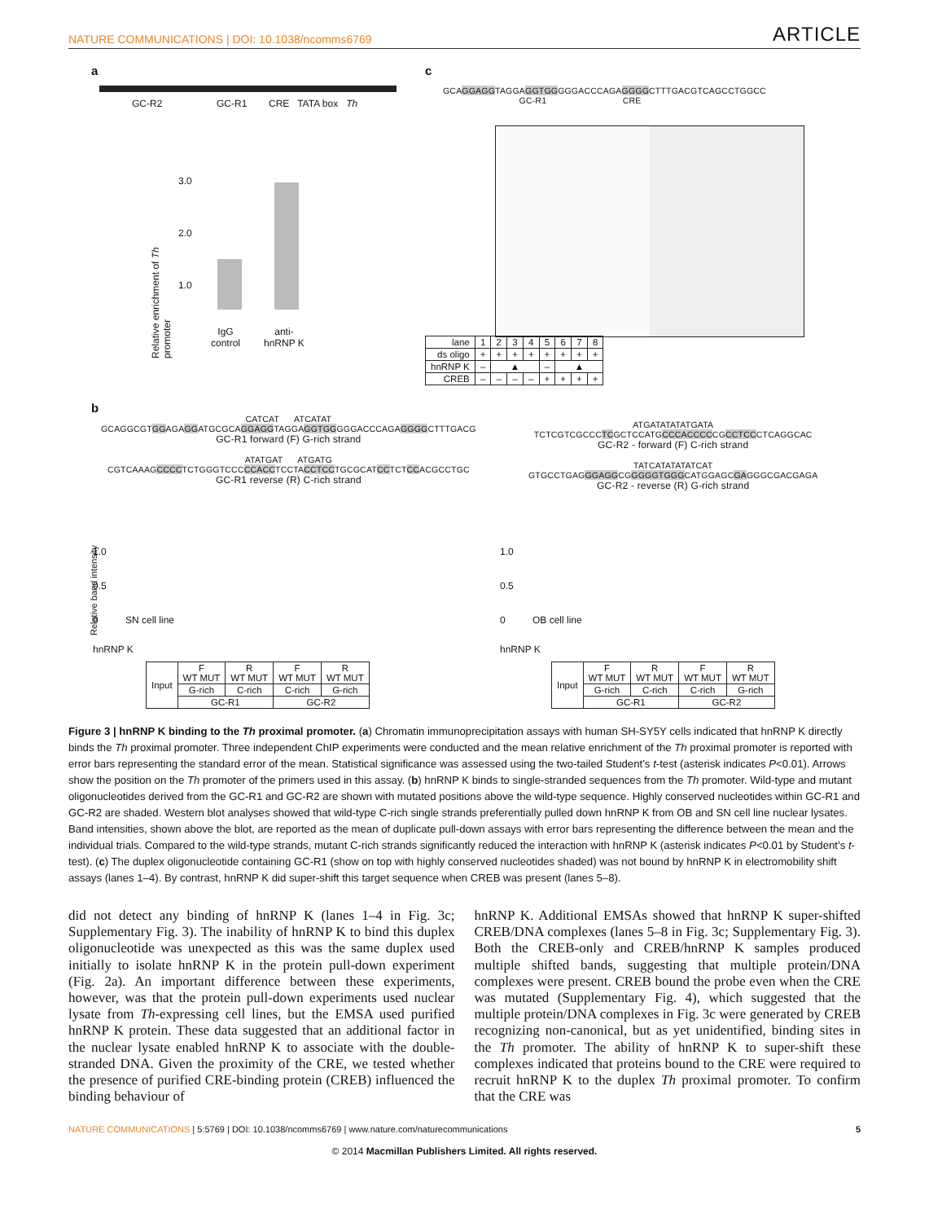NATURE COMMUNICATIONS | DOI: 10.1038/ncomms6769 ARTICLE
a
GC-R2 GC-R1 CRE TATA box Th
Relative enrichment of Th promoter
3.0
2.0
1.0
IgG
control
anti-
hnRNP K
c
GCAGGAGGTAGGAGGTGGGGGACCCAGAGGGGCTTTGACGTCAGCCTGGCC
GC-R1 CRE
| lane | 1 | 2 | 3 | 4 | 5 | 6 | 7 | 8 |
| ds oligo | + | + | + | + | + | + | + | + |
| hnRNP K | – | ▲ | | | – | ▲ | | |
| CREB | – | – | – | – | + | + | + | + |
b
CATCAT ATCATAT
GCAGGCGTGGAGAGGATGCGCAGGAGGTAGGAGGTGGGGGACCCAGAGGGGCTTTGACG
GC-R1 forward (F) G-rich strand
ATATGAT ATGATG
CGTCAAAGCCCCTCTGGGTCCCCCACCTCCTACCTCCTGCGCATCCTCTCCACGCCTGC
GC-R1 reverse (R) C-rich strand
ATGATATATATGATA
TCTCGTCGCCCTCGCTCCATGCCCACCCCCGCCTCCCTCAGGCAC
GC-R2 - forward (F) C-rich strand
TATCATATATATCAT
GTGCCTGAGGGAGGCGGGGGTGGGCATGGAGCGAGGGCGACGAGA
GC-R2 - reverse (R) G-rich strand
1.0
0.5
0 SN cell line
hnRNP K
| Input | F WT MUT | R WT MUT | F WT MUT | R WT MUT |
| | G-rich | C-rich | C-rich | G-rich |
| | GC-R1 | | GC-R2 | |
1.0
0.5
0 OB cell line
hnRNP K
| Input | F WT MUT | R WT MUT | F WT MUT | R WT MUT |
| | G-rich | C-rich | C-rich | G-rich |
| | GC-R1 | | GC-R2 | |
Relative band intensity
Figure 3 | hnRNP K binding to the Th proximal promoter. (a) Chromatin immunoprecipitation assays with human SH-SY5Y cells indicated that hnRNP K directly binds the Th proximal promoter. Three independent ChIP experiments were conducted and the mean relative enrichment of the Th proximal promoter is reported with error bars representing the standard error of the mean. Statistical significance was assessed using the two-tailed Student’s t-test (asterisk indicates P<0.01). Arrows show the position on the Th promoter of the primers used in this assay. (b) hnRNP K binds to single-stranded sequences from the Th promoter. Wild-type and mutant oligonucleotides derived from the GC-R1 and GC-R2 are shown with mutated positions above the wild-type sequence. Highly conserved nucleotides within GC-R1 and GC-R2 are shaded. Western blot analyses showed that wild-type C-rich single strands preferentially pulled down hnRNP K from OB and SN cell line nuclear lysates. Band intensities, shown above the blot, are reported as the mean of duplicate pull-down assays with error bars representing the difference between the mean and the individual trials. Compared to the wild-type strands, mutant C-rich strands significantly reduced the interaction with hnRNP K (asterisk indicates P<0.01 by Student’s t-test). (c) The duplex oligonucleotide containing GC-R1 (show on top with highly conserved nucleotides shaded) was not bound by hnRNP K in electromobility shift assays (lanes 1–4). By contrast, hnRNP K did super-shift this target sequence when CREB was present (lanes 5–8).
did not detect any binding of hnRNP K (lanes 1–4 in Fig. 3c; Supplementary Fig. 3). The inability of hnRNP K to bind this duplex oligonucleotide was unexpected as this was the same duplex used initially to isolate hnRNP K in the protein pull-down experiment (Fig. 2a). An important difference between these experiments, however, was that the protein pull-down experiments used nuclear lysate from Th-expressing cell lines, but the EMSA used purified hnRNP K protein. These data suggested that an additional factor in the nuclear lysate enabled hnRNP K to associate with the double-stranded DNA. Given the proximity of the CRE, we tested whether the presence of purified CRE-binding protein (CREB) influenced the binding behaviour of
hnRNP K. Additional EMSAs showed that hnRNP K super-shifted CREB/DNA complexes (lanes 5–8 in Fig. 3c; Supplementary Fig. 3). Both the CREB-only and CREB/hnRNP K samples produced multiple shifted bands, suggesting that multiple protein/DNA complexes were present. CREB bound the probe even when the CRE was mutated (Supplementary Fig. 4), which suggested that the multiple protein/DNA complexes in Fig. 3c were generated by CREB recognizing non-canonical, but as yet unidentified, binding sites in the Th promoter. The ability of hnRNP K to super-shift these complexes indicated that proteins bound to the CRE were required to recruit hnRNP K to the duplex Th proximal promoter. To confirm that the CRE was
NATURE COMMUNICATIONS | 5:5769 | DOI: 10.1038/ncomms6769 | www.nature.com/naturecommunications 5
© 2014 Macmillan Publishers Limited. All rights reserved.